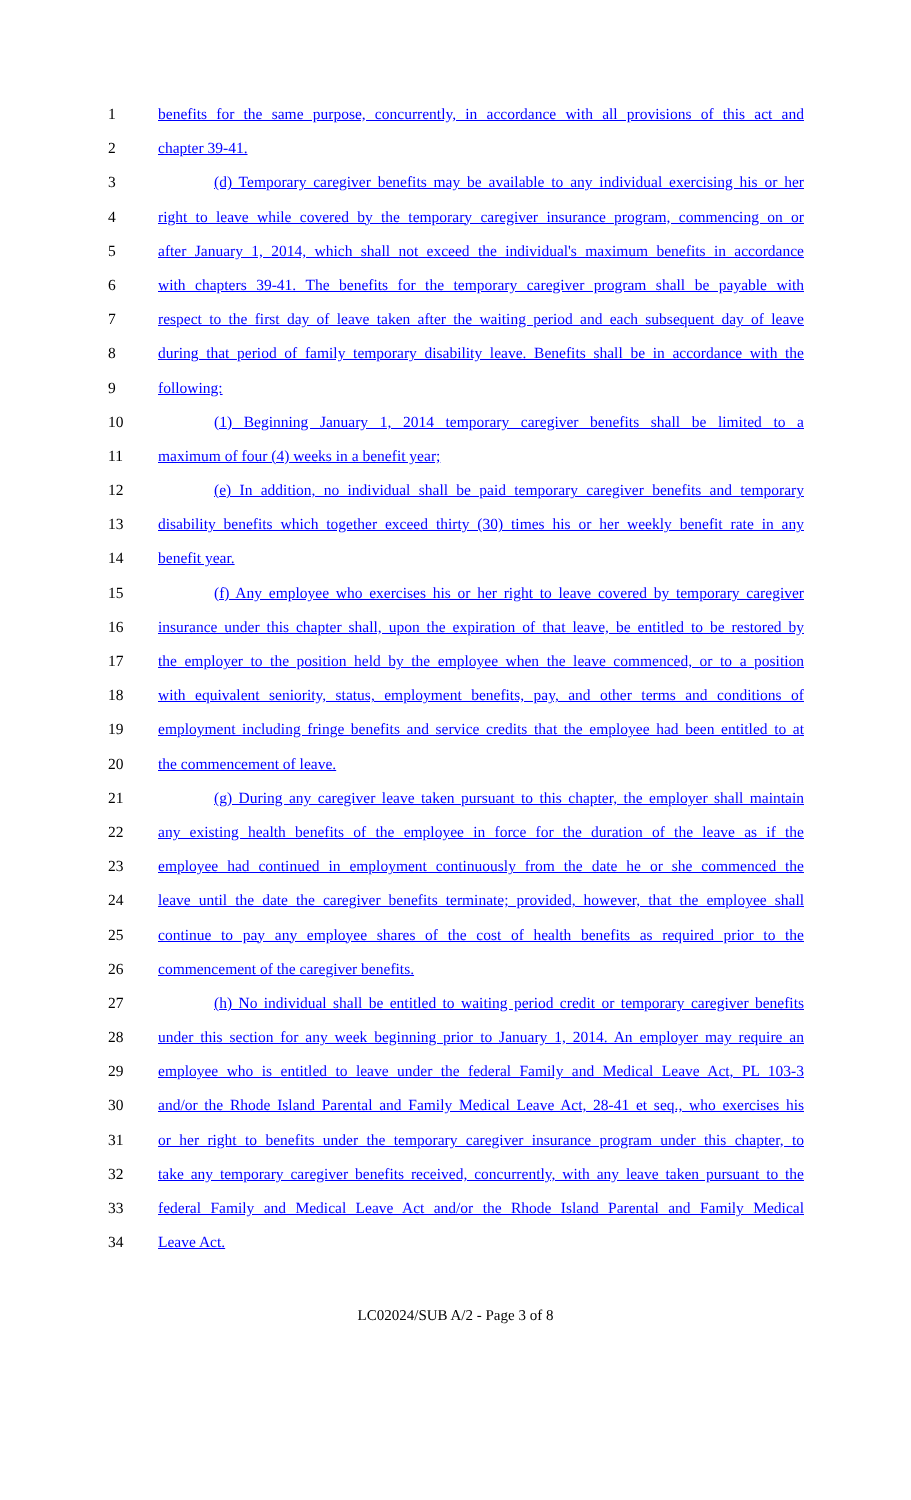1 benefits for the same purpose, concurrently, in accordance with all provisions of this act and
2 chapter 39-41.
3 (d) Temporary caregiver benefits may be available to any individual exercising his or her
4 right to leave while covered by the temporary caregiver insurance program, commencing on or
5 after January 1, 2014, which shall not exceed the individual's maximum benefits in accordance
6 with chapters 39-41. The benefits for the temporary caregiver program shall be payable with
7 respect to the first day of leave taken after the waiting period and each subsequent day of leave
8 during that period of family temporary disability leave. Benefits shall be in accordance with the
9 following:
10 (1) Beginning January 1, 2014 temporary caregiver benefits shall be limited to a
11 maximum of four (4) weeks in a benefit year;
12 (e) In addition, no individual shall be paid temporary caregiver benefits and temporary
13 disability benefits which together exceed thirty (30) times his or her weekly benefit rate in any
14 benefit year.
15 (f) Any employee who exercises his or her right to leave covered by temporary caregiver
16 insurance under this chapter shall, upon the expiration of that leave, be entitled to be restored by
17 the employer to the position held by the employee when the leave commenced, or to a position
18 with equivalent seniority, status, employment benefits, pay, and other terms and conditions of
19 employment including fringe benefits and service credits that the employee had been entitled to at
20 the commencement of leave.
21 (g) During any caregiver leave taken pursuant to this chapter, the employer shall maintain
22 any existing health benefits of the employee in force for the duration of the leave as if the
23 employee had continued in employment continuously from the date he or she commenced the
24 leave until the date the caregiver benefits terminate; provided, however, that the employee shall
25 continue to pay any employee shares of the cost of health benefits as required prior to the
26 commencement of the caregiver benefits.
27 (h) No individual shall be entitled to waiting period credit or temporary caregiver benefits
28 under this section for any week beginning prior to January 1, 2014. An employer may require an
29 employee who is entitled to leave under the federal Family and Medical Leave Act, PL 103-3
30 and/or the Rhode Island Parental and Family Medical Leave Act, 28-41 et seq., who exercises his
31 or her right to benefits under the temporary caregiver insurance program under this chapter, to
32 take any temporary caregiver benefits received, concurrently, with any leave taken pursuant to the
33 federal Family and Medical Leave Act and/or the Rhode Island Parental and Family Medical
34 Leave Act.
LC02024/SUB A/2 - Page 3 of 8